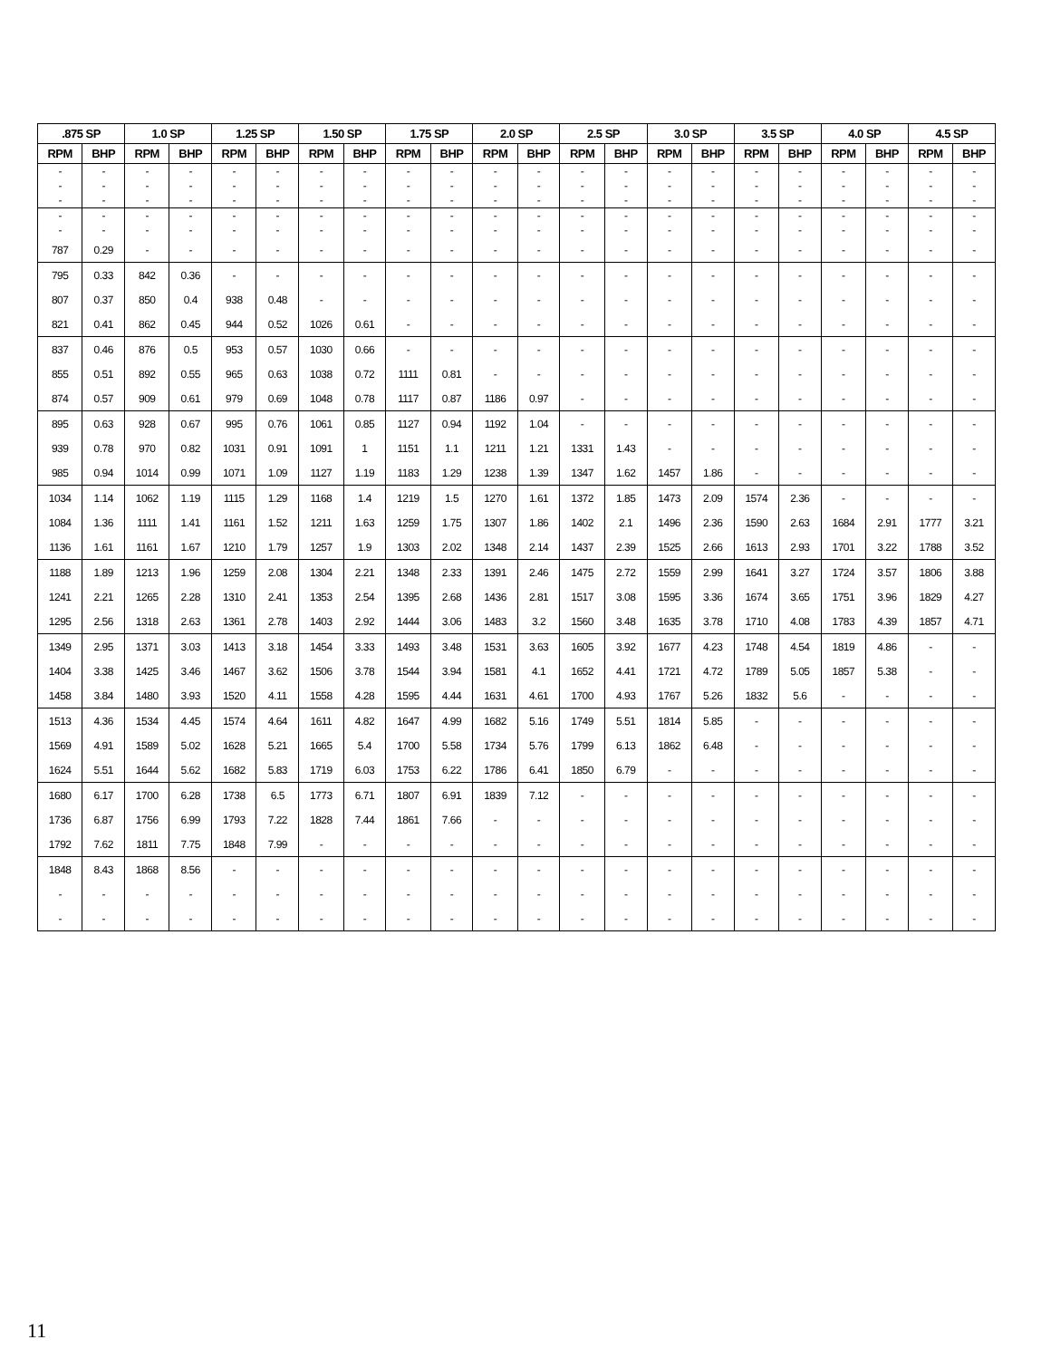| .875 SP | | 1.0 SP | | 1.25 SP | | 1.50 SP | | 1.75 SP | | 2.0 SP | | 2.5 SP | | 3.0 SP | | 3.5 SP | | 4.0 SP | | 4.5 SP | |
| --- | --- | --- | --- | --- | --- | --- | --- | --- | --- | --- | --- | --- | --- | --- | --- | --- | --- | --- | --- | --- | --- |
| RPM | BHP | RPM | BHP | RPM | BHP | RPM | BHP | RPM | BHP | RPM | BHP | RPM | BHP | RPM | BHP | RPM | BHP | RPM | BHP | RPM | BHP |
| - | - | - | - | - | - | - | - | - | - | - | - | - | - | - | - | - | - | - | - | - | - |
| - | - | - | - | - | - | - | - | - | - | - | - | - | - | - | - | - | - | - | - | - | - |
| - | - | - | - | - | - | - | - | - | - | - | - | - | - | - | - | - | - | - | - | - | - |
| - | - | - | - | - | - | - | - | - | - | - | - | - | - | - | - | - | - | - | - | - | - |
| - | - | - | - | - | - | - | - | - | - | - | - | - | - | - | - | - | - | - | - | - | - |
| 787 | 0.29 | - | - | - | - | - | - | - | - | - | - | - | - | - | - | - | - | - | - | - | - |
| 795 | 0.33 | 842 | 0.36 | - | - | - | - | - | - | - | - | - | - | - | - | - | - | - | - | - | - |
| 807 | 0.37 | 850 | 0.4 | 938 | 0.48 | - | - | - | - | - | - | - | - | - | - | - | - | - | - | - | - |
| 821 | 0.41 | 862 | 0.45 | 944 | 0.52 | 1026 | 0.61 | - | - | - | - | - | - | - | - | - | - | - | - | - | - |
| 837 | 0.46 | 876 | 0.5 | 953 | 0.57 | 1030 | 0.66 | - | - | - | - | - | - | - | - | - | - | - | - | - | - |
| 855 | 0.51 | 892 | 0.55 | 965 | 0.63 | 1038 | 0.72 | 1111 | 0.81 | - | - | - | - | - | - | - | - | - | - | - | - |
| 874 | 0.57 | 909 | 0.61 | 979 | 0.69 | 1048 | 0.78 | 1117 | 0.87 | 1186 | 0.97 | - | - | - | - | - | - | - | - | - | - |
| 895 | 0.63 | 928 | 0.67 | 995 | 0.76 | 1061 | 0.85 | 1127 | 0.94 | 1192 | 1.04 | - | - | - | - | - | - | - | - | - | - |
| 939 | 0.78 | 970 | 0.82 | 1031 | 0.91 | 1091 | 1 | 1151 | 1.1 | 1211 | 1.21 | 1331 | 1.43 | - | - | - | - | - | - | - | - |
| 985 | 0.94 | 1014 | 0.99 | 1071 | 1.09 | 1127 | 1.19 | 1183 | 1.29 | 1238 | 1.39 | 1347 | 1.62 | 1457 | 1.86 | - | - | - | - | - | - |
| 1034 | 1.14 | 1062 | 1.19 | 1115 | 1.29 | 1168 | 1.4 | 1219 | 1.5 | 1270 | 1.61 | 1372 | 1.85 | 1473 | 2.09 | 1574 | 2.36 | - | - | - | - |
| 1084 | 1.36 | 1111 | 1.41 | 1161 | 1.52 | 1211 | 1.63 | 1259 | 1.75 | 1307 | 1.86 | 1402 | 2.1 | 1496 | 2.36 | 1590 | 2.63 | 1684 | 2.91 | 1777 | 3.21 |
| 1136 | 1.61 | 1161 | 1.67 | 1210 | 1.79 | 1257 | 1.9 | 1303 | 2.02 | 1348 | 2.14 | 1437 | 2.39 | 1525 | 2.66 | 1613 | 2.93 | 1701 | 3.22 | 1788 | 3.52 |
| 1188 | 1.89 | 1213 | 1.96 | 1259 | 2.08 | 1304 | 2.21 | 1348 | 2.33 | 1391 | 2.46 | 1475 | 2.72 | 1559 | 2.99 | 1641 | 3.27 | 1724 | 3.57 | 1806 | 3.88 |
| 1241 | 2.21 | 1265 | 2.28 | 1310 | 2.41 | 1353 | 2.54 | 1395 | 2.68 | 1436 | 2.81 | 1517 | 3.08 | 1595 | 3.36 | 1674 | 3.65 | 1751 | 3.96 | 1829 | 4.27 |
| 1295 | 2.56 | 1318 | 2.63 | 1361 | 2.78 | 1403 | 2.92 | 1444 | 3.06 | 1483 | 3.2 | 1560 | 3.48 | 1635 | 3.78 | 1710 | 4.08 | 1783 | 4.39 | 1857 | 4.71 |
| 1349 | 2.95 | 1371 | 3.03 | 1413 | 3.18 | 1454 | 3.33 | 1493 | 3.48 | 1531 | 3.63 | 1605 | 3.92 | 1677 | 4.23 | 1748 | 4.54 | 1819 | 4.86 | - | - |
| 1404 | 3.38 | 1425 | 3.46 | 1467 | 3.62 | 1506 | 3.78 | 1544 | 3.94 | 1581 | 4.1 | 1652 | 4.41 | 1721 | 4.72 | 1789 | 5.05 | 1857 | 5.38 | - | - |
| 1458 | 3.84 | 1480 | 3.93 | 1520 | 4.11 | 1558 | 4.28 | 1595 | 4.44 | 1631 | 4.61 | 1700 | 4.93 | 1767 | 5.26 | 1832 | 5.6 | - | - | - | - |
| 1513 | 4.36 | 1534 | 4.45 | 1574 | 4.64 | 1611 | 4.82 | 1647 | 4.99 | 1682 | 5.16 | 1749 | 5.51 | 1814 | 5.85 | - | - | - | - | - | - |
| 1569 | 4.91 | 1589 | 5.02 | 1628 | 5.21 | 1665 | 5.4 | 1700 | 5.58 | 1734 | 5.76 | 1799 | 6.13 | 1862 | 6.48 | - | - | - | - | - | - |
| 1624 | 5.51 | 1644 | 5.62 | 1682 | 5.83 | 1719 | 6.03 | 1753 | 6.22 | 1786 | 6.41 | 1850 | 6.79 | - | - | - | - | - | - | - | - |
| 1680 | 6.17 | 1700 | 6.28 | 1738 | 6.5 | 1773 | 6.71 | 1807 | 6.91 | 1839 | 7.12 | - | - | - | - | - | - | - | - | - | - |
| 1736 | 6.87 | 1756 | 6.99 | 1793 | 7.22 | 1828 | 7.44 | 1861 | 7.66 | - | - | - | - | - | - | - | - | - | - | - | - |
| 1792 | 7.62 | 1811 | 7.75 | 1848 | 7.99 | - | - | - | - | - | - | - | - | - | - | - | - | - | - | - | - |
| 1848 | 8.43 | 1868 | 8.56 | - | - | - | - | - | - | - | - | - | - | - | - | - | - | - | - | - | - |
| - | - | - | - | - | - | - | - | - | - | - | - | - | - | - | - | - | - | - | - | - | - |
| - | - | - | - | - | - | - | - | - | - | - | - | - | - | - | - | - | - | - | - | - | - |
11